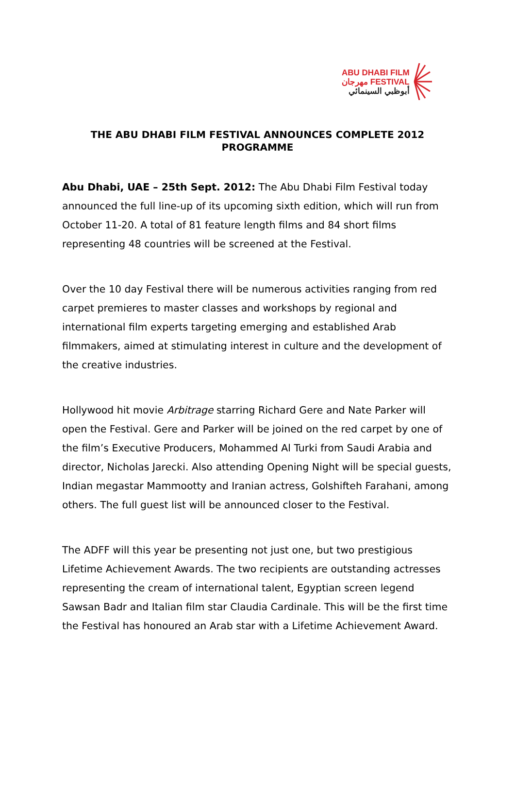ABU DHABI FILM
مهرجان FESTIVAL
أبوظبي السينمائي
THE ABU DHABI FILM FESTIVAL ANNOUNCES COMPLETE 2012 PROGRAMME
Abu Dhabi, UAE – 25th Sept. 2012: The Abu Dhabi Film Festival today announced the full line-up of its upcoming sixth edition, which will run from October 11-20. A total of 81 feature length films and 84 short films representing 48 countries will be screened at the Festival.
Over the 10 day Festival there will be numerous activities ranging from red carpet premieres to master classes and workshops by regional and international film experts targeting emerging and established Arab filmmakers, aimed at stimulating interest in culture and the development of the creative industries.
Hollywood hit movie Arbitrage starring Richard Gere and Nate Parker will open the Festival. Gere and Parker will be joined on the red carpet by one of the film’s Executive Producers, Mohammed Al Turki from Saudi Arabia and director, Nicholas Jarecki. Also attending Opening Night will be special guests, Indian megastar Mammootty and Iranian actress, Golshifteh Farahani, among others. The full guest list will be announced closer to the Festival.
The ADFF will this year be presenting not just one, but two prestigious Lifetime Achievement Awards. The two recipients are outstanding actresses representing the cream of international talent, Egyptian screen legend Sawsan Badr and Italian film star Claudia Cardinale. This will be the first time the Festival has honoured an Arab star with a Lifetime Achievement Award.